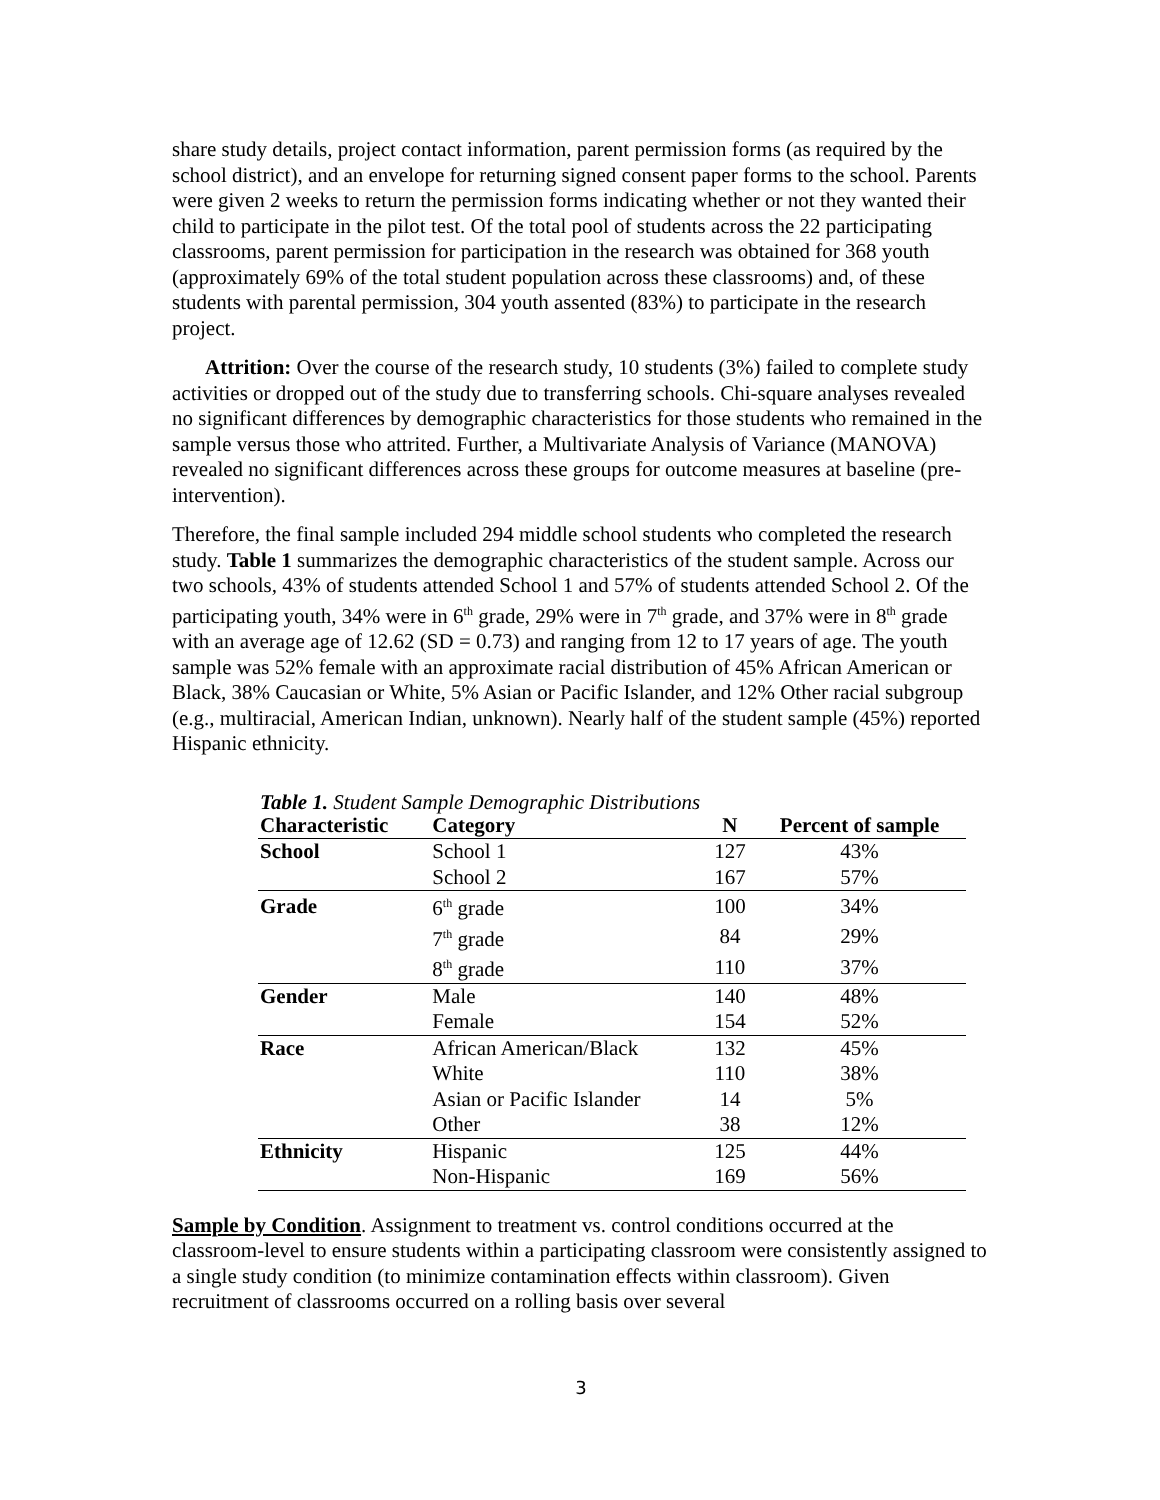share study details, project contact information, parent permission forms (as required by the school district), and an envelope for returning signed consent paper forms to the school. Parents were given 2 weeks to return the permission forms indicating whether or not they wanted their child to participate in the pilot test. Of the total pool of students across the 22 participating classrooms, parent permission for participation in the research was obtained for 368 youth (approximately 69% of the total student population across these classrooms) and, of these students with parental permission, 304 youth assented (83%) to participate in the research project.
Attrition: Over the course of the research study, 10 students (3%) failed to complete study activities or dropped out of the study due to transferring schools. Chi-square analyses revealed no significant differences by demographic characteristics for those students who remained in the sample versus those who attrited. Further, a Multivariate Analysis of Variance (MANOVA) revealed no significant differences across these groups for outcome measures at baseline (pre-intervention).
Therefore, the final sample included 294 middle school students who completed the research study. Table 1 summarizes the demographic characteristics of the student sample. Across our two schools, 43% of students attended School 1 and 57% of students attended School 2. Of the participating youth, 34% were in 6<sup>th</sup> grade, 29% were in 7<sup>th</sup> grade, and 37% were in 8<sup>th</sup> grade with an average age of 12.62 (SD = 0.73) and ranging from 12 to 17 years of age. The youth sample was 52% female with an approximate racial distribution of 45% African American or Black, 38% Caucasian or White, 5% Asian or Pacific Islander, and 12% Other racial subgroup (e.g., multiracial, American Indian, unknown). Nearly half of the student sample (45%) reported Hispanic ethnicity.
Table 1. Student Sample Demographic Distributions
| Characteristic | Category | N | Percent of sample |
| --- | --- | --- | --- |
| School | School 1 | 127 | 43% |
| | School 2 | 167 | 57% |
| Grade | 6<sup>th</sup> grade | 100 | 34% |
| | 7<sup>th</sup> grade | 84 | 29% |
| | 8<sup>th</sup> grade | 110 | 37% |
| Gender | Male | 140 | 48% |
| | Female | 154 | 52% |
| Race | African American/Black | 132 | 45% |
| | White | 110 | 38% |
| | Asian or Pacific Islander | 14 | 5% |
| | Other | 38 | 12% |
| Ethnicity | Hispanic | 125 | 44% |
| | Non-Hispanic | 169 | 56% |
Sample by Condition. Assignment to treatment vs. control conditions occurred at the classroom-level to ensure students within a participating classroom were consistently assigned to a single study condition (to minimize contamination effects within classroom). Given recruitment of classrooms occurred on a rolling basis over several
3